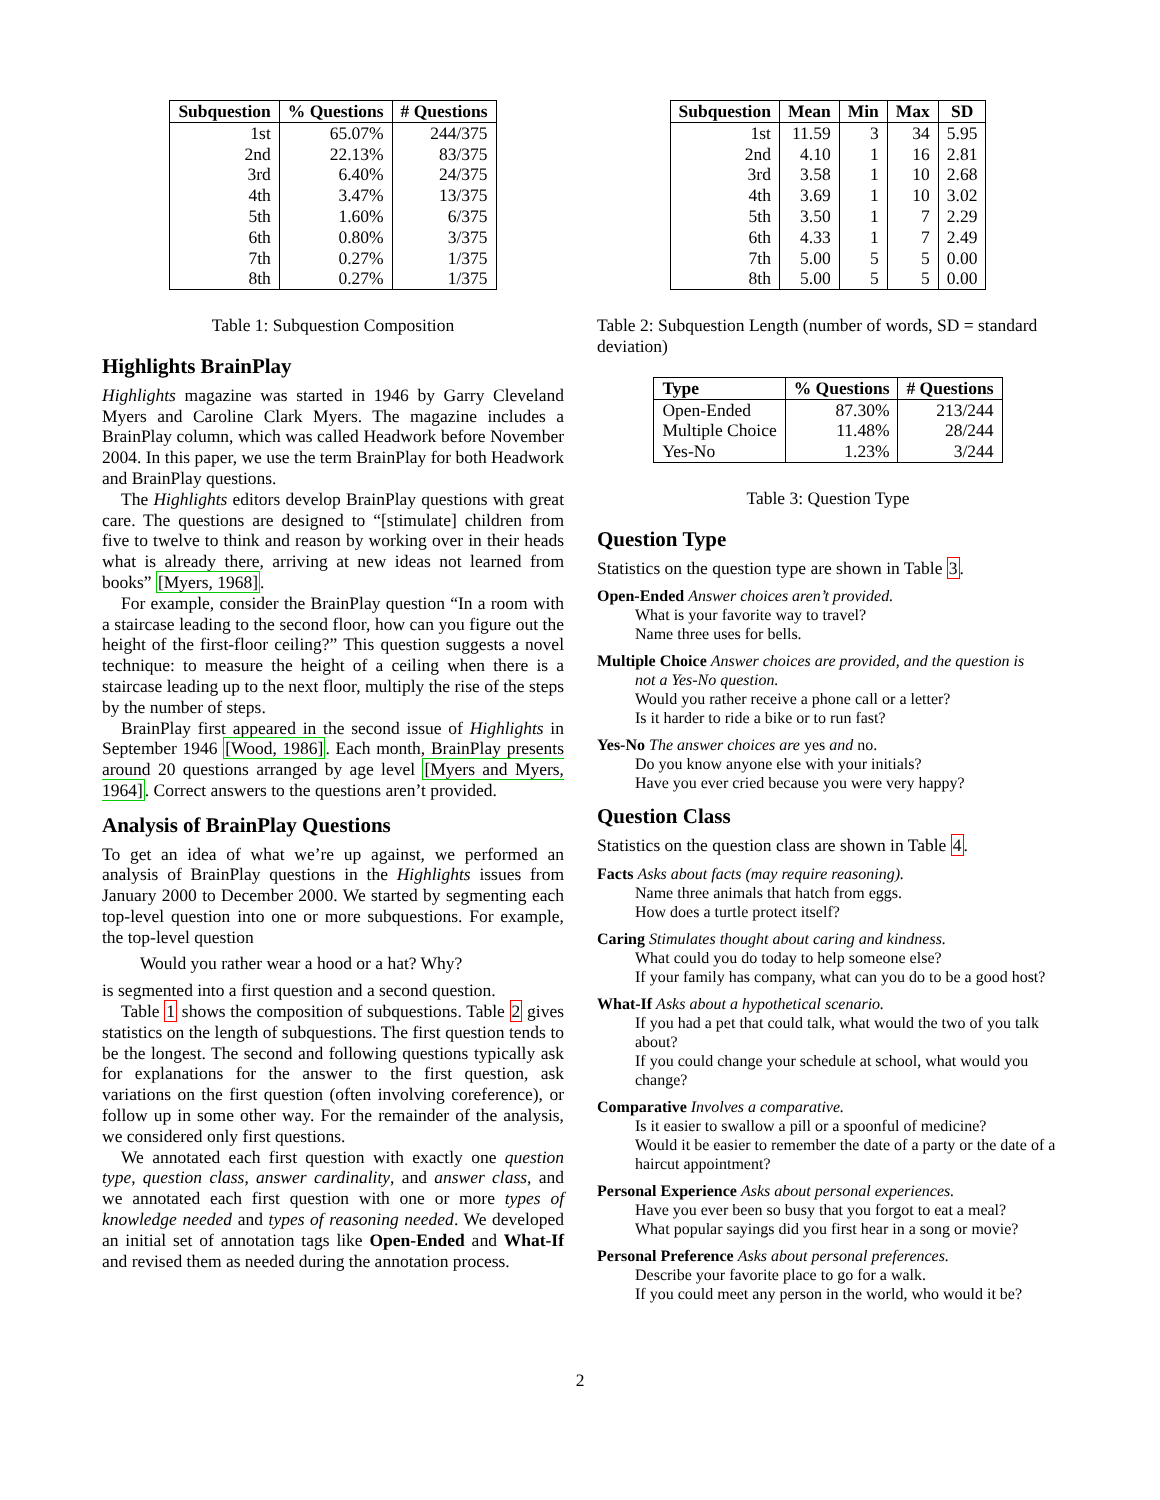| Subquestion | % Questions | # Questions |
| --- | --- | --- |
| 1st | 65.07% | 244/375 |
| 2nd | 22.13% | 83/375 |
| 3rd | 6.40% | 24/375 |
| 4th | 3.47% | 13/375 |
| 5th | 1.60% | 6/375 |
| 6th | 0.80% | 3/375 |
| 7th | 0.27% | 1/375 |
| 8th | 0.27% | 1/375 |
Table 1: Subquestion Composition
Highlights BrainPlay
Highlights magazine was started in 1946 by Garry Cleveland Myers and Caroline Clark Myers. The magazine includes a BrainPlay column, which was called Headwork before November 2004. In this paper, we use the term BrainPlay for both Headwork and BrainPlay questions.
The Highlights editors develop BrainPlay questions with great care. The questions are designed to “[stimulate] children from five to twelve to think and reason by working over in their heads what is already there, arriving at new ideas not learned from books” [Myers, 1968].
For example, consider the BrainPlay question “In a room with a staircase leading to the second floor, how can you figure out the height of the first-floor ceiling?” This question suggests a novel technique: to measure the height of a ceiling when there is a staircase leading up to the next floor, multiply the rise of the steps by the number of steps.
BrainPlay first appeared in the second issue of Highlights in September 1946 [Wood, 1986]. Each month, BrainPlay presents around 20 questions arranged by age level [Myers and Myers, 1964]. Correct answers to the questions aren’t provided.
Analysis of BrainPlay Questions
To get an idea of what we’re up against, we performed an analysis of BrainPlay questions in the Highlights issues from January 2000 to December 2000. We started by segmenting each top-level question into one or more subquestions. For example, the top-level question
Would you rather wear a hood or a hat? Why?
is segmented into a first question and a second question.
Table 1 shows the composition of subquestions. Table 2 gives statistics on the length of subquestions. The first question tends to be the longest. The second and following questions typically ask for explanations for the answer to the first question, ask variations on the first question (often involving coreference), or follow up in some other way. For the remainder of the analysis, we considered only first questions.
We annotated each first question with exactly one question type, question class, answer cardinality, and answer class, and we annotated each first question with one or more types of knowledge needed and types of reasoning needed. We developed an initial set of annotation tags like Open-Ended and What-If and revised them as needed during the annotation process.
| Subquestion | Mean | Min | Max | SD |
| --- | --- | --- | --- | --- |
| 1st | 11.59 | 3 | 34 | 5.95 |
| 2nd | 4.10 | 1 | 16 | 2.81 |
| 3rd | 3.58 | 1 | 10 | 2.68 |
| 4th | 3.69 | 1 | 10 | 3.02 |
| 5th | 3.50 | 1 | 7 | 2.29 |
| 6th | 4.33 | 1 | 7 | 2.49 |
| 7th | 5.00 | 5 | 5 | 0.00 |
| 8th | 5.00 | 5 | 5 | 0.00 |
Table 2: Subquestion Length (number of words, SD = standard deviation)
| Type | % Questions | # Questions |
| --- | --- | --- |
| Open-Ended | 87.30% | 213/244 |
| Multiple Choice | 11.48% | 28/244 |
| Yes-No | 1.23% | 3/244 |
Table 3: Question Type
Question Type
Statistics on the question type are shown in Table 3.
Open-Ended Answer choices aren’t provided.
What is your favorite way to travel?
Name three uses for bells.
Multiple Choice Answer choices are provided, and the question is
not a Yes-No question.
Would you rather receive a phone call or a letter?
Is it harder to ride a bike or to run fast?
Yes-No The answer choices are yes and no.
Do you know anyone else with your initials?
Have you ever cried because you were very happy?
Question Class
Statistics on the question class are shown in Table 4.
Facts Asks about facts (may require reasoning).
Name three animals that hatch from eggs.
How does a turtle protect itself?
Caring Stimulates thought about caring and kindness.
What could you do today to help someone else?
If your family has company, what can you do to be a good host?
What-If Asks about a hypothetical scenario.
If you had a pet that could talk, what would the two of you talk about?
If you could change your schedule at school, what would you change?
Comparative Involves a comparative.
Is it easier to swallow a pill or a spoonful of medicine?
Would it be easier to remember the date of a party or the date of a haircut appointment?
Personal Experience Asks about personal experiences.
Have you ever been so busy that you forgot to eat a meal?
What popular sayings did you first hear in a song or movie?
Personal Preference Asks about personal preferences.
Describe your favorite place to go for a walk.
If you could meet any person in the world, who would it be?
2